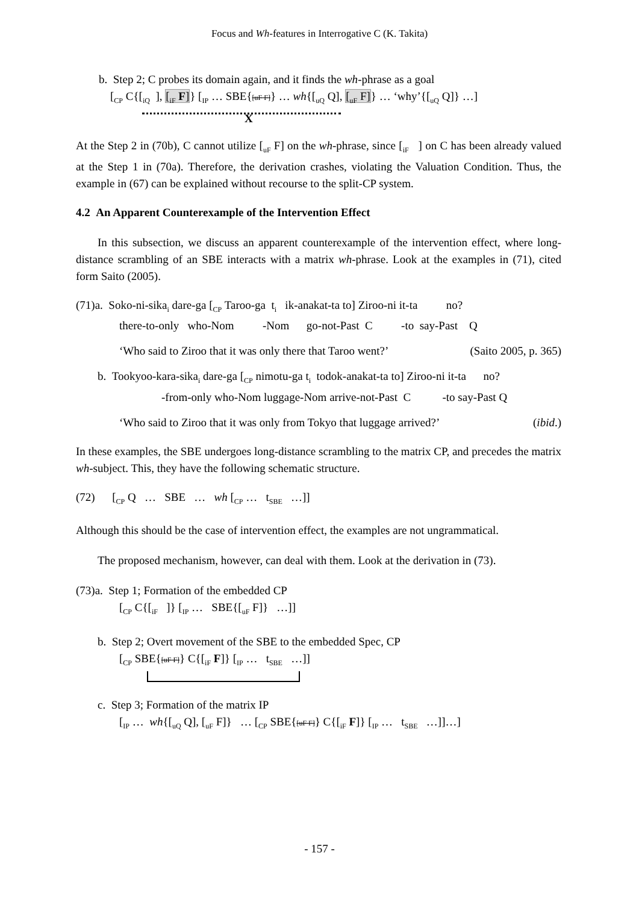Focus and Wh-features in Interrogative C (K. Takita)
b. Step 2; C probes its domain again, and it finds the wh-phrase as a goal
[<sub>CP</sub> C{[<sub>iQ</sub> ], [<sub>iF</sub> F]} [<sub>IP</sub> … SBE{[uF F]} … wh{[<sub>uQ</sub> Q], [<sub>uF</sub> F]} … ‘why’{[<sub>uQ</sub> Q]} …]
X
At the Step 2 in (70b), C cannot utilize [<sub>uF</sub> F] on the wh-phrase, since [<sub>iF</sub> ] on C has been already valued at the Step 1 in (70a). Therefore, the derivation crashes, violating the Valuation Condition. Thus, the example in (67) can be explained without recourse to the split-CP system.
4.2 An Apparent Counterexample of the Intervention Effect
In this subsection, we discuss an apparent counterexample of the intervention effect, where long-distance scrambling of an SBE interacts with a matrix wh-phrase. Look at the examples in (71), cited form Saito (2005).
(71)a. Soko-ni-sika<sub>i</sub> dare-ga [<sub>CP</sub> Taroo-ga t<sub>i</sub> ik-anakat-ta to] Ziroo-ni it-ta no?
there-to-only who-Nom -Nom go-not-Past C -to say-Past Q
‘Who said to Ziroo that it was only there that Taroo went?’ (Saito 2005, p. 365)
b. Tookyoo-kara-sika<sub>i</sub> dare-ga [<sub>CP</sub> nimotu-ga t<sub>i</sub> todok-anakat-ta to] Ziroo-ni it-ta no?
-from-only who-Nom luggage-Nom arrive-not-Past C -to say-Past Q
‘Who said to Ziroo that it was only from Tokyo that luggage arrived?’ (ibid.)
In these examples, the SBE undergoes long-distance scrambling to the matrix CP, and precedes the matrix wh-subject. This, they have the following schematic structure.
(72) [<sub>CP</sub> Q … SBE … wh [<sub>CP</sub> … t<sub>SBE</sub> …]]
Although this should be the case of intervention effect, the examples are not ungrammatical.
The proposed mechanism, however, can deal with them. Look at the derivation in (73).
(73)a. Step 1; Formation of the embedded CP
[<sub>CP</sub> C{[<sub>iF</sub> ]} [<sub>IP</sub> … SBE{[<sub>uF</sub> F]} …]]
b. Step 2; Overt movement of the SBE to the embedded Spec, CP
[<sub>CP</sub> SBE{[uF F]} C{[<sub>iF</sub> F]} [<sub>IP</sub> … t<sub>SBE</sub> …]]
c. Step 3; Formation of the matrix IP
[<sub>IP</sub> … wh{[<sub>uQ</sub> Q], [<sub>uF</sub> F]} … [<sub>CP</sub> SBE{[uF F]} C{[<sub>iF</sub> F]} [<sub>IP</sub> … t<sub>SBE</sub> …]]…]
- 157 -